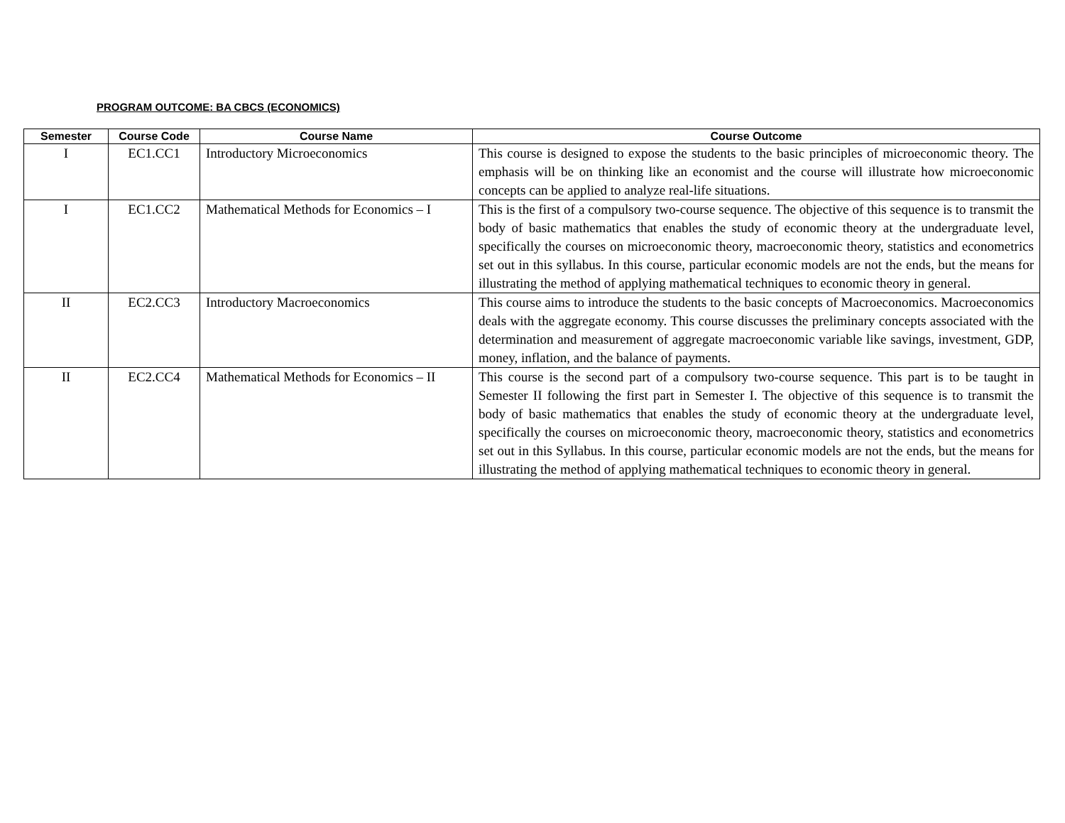PROGRAM OUTCOME: BA CBCS (ECONOMICS)
| Semester | Course Code | Course Name | Course Outcome |
| --- | --- | --- | --- |
| I | EC1.CC1 | Introductory Microeconomics | This course is designed to expose the students to the basic principles of microeconomic theory. The emphasis will be on thinking like an economist and the course will illustrate how microeconomic concepts can be applied to analyze real-life situations. |
| I | EC1.CC2 | Mathematical Methods for Economics – I | This is the first of a compulsory two-course sequence. The objective of this sequence is to transmit the body of basic mathematics that enables the study of economic theory at the undergraduate level, specifically the courses on microeconomic theory, macroeconomic theory, statistics and econometrics set out in this syllabus. In this course, particular economic models are not the ends, but the means for illustrating the method of applying mathematical techniques to economic theory in general. |
| II | EC2.CC3 | Introductory Macroeconomics | This course aims to introduce the students to the basic concepts of Macroeconomics. Macroeconomics deals with the aggregate economy. This course discusses the preliminary concepts associated with the determination and measurement of aggregate macroeconomic variable like savings, investment, GDP, money, inflation, and the balance of payments. |
| II | EC2.CC4 | Mathematical Methods for Economics – II | This course is the second part of a compulsory two-course sequence. This part is to be taught in Semester II following the first part in Semester I. The objective of this sequence is to transmit the body of basic mathematics that enables the study of economic theory at the undergraduate level, specifically the courses on microeconomic theory, macroeconomic theory, statistics and econometrics set out in this Syllabus. In this course, particular economic models are not the ends, but the means for illustrating the method of applying mathematical techniques to economic theory in general. |